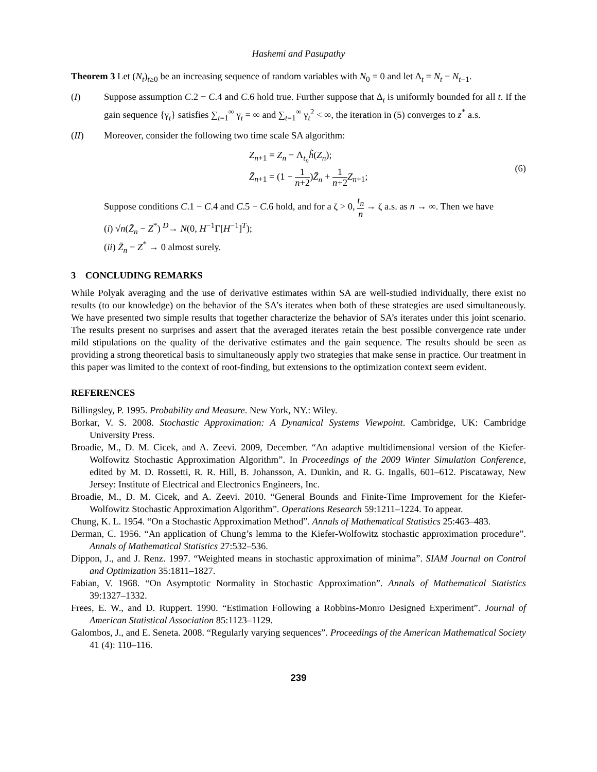Hashemi and Pasupathy
Theorem 3 Let (N<sub>t</sub>)<sub>t≥0</sub> be an increasing sequence of random variables with N<sub>0</sub> = 0 and let Δ<sub>t</sub> = N<sub>t</sub> − N<sub>t−1</sub>.
(I) Suppose assumption C.2 − C.4 and C.6 hold true. Further suppose that Δ<sub>t</sub> is uniformly bounded for all t. If the gain sequence {γ<sub>t</sub>} satisfies ∑<sub>t=1</sub><sup>∞</sup> γ<sub>t</sub> = ∞ and ∑<sub>t=1</sub><sup>∞</sup> γ<sub>t</sub><sup>2</sup> < ∞, the iteration in (5) converges to z<sup>*</sup> a.s.
(II) Moreover, consider the following two time scale SA algorithm:
Z<sub>n+1</sub> = Z<sub>n</sub> − Λ<sub>t<sub>n</sub></sub>h̃(Z<sub>n</sub>);
Z̄<sub>n+1</sub> = (1 − 1 n+2)Z̄<sub>n</sub> + 1 n+2 Z<sub>n+1</sub>;
(6)
Suppose conditions C.1 − C.4 and C.5 − C.6 hold, and for a ζ > 0, t<sub>n</sub> n → ζ a.s. as n → ∞. Then we have
(i) √n(Z̄<sub>n</sub> − Z<sup>*</sup>) <sup>D</sup>→ N(0, H<sup>−1</sup>Γ[H<sup>−1</sup>]<sup>T</sup>);
(ii) Z̄<sub>n</sub> − Z<sup>*</sup> → 0 almost surely.
3 CONCLUDING REMARKS
While Polyak averaging and the use of derivative estimates within SA are well-studied individually, there exist no results (to our knowledge) on the behavior of the SA’s iterates when both of these strategies are used simultaneously. We have presented two simple results that together characterize the behavior of SA’s iterates under this joint scenario. The results present no surprises and assert that the averaged iterates retain the best possible convergence rate under mild stipulations on the quality of the derivative estimates and the gain sequence. The results should be seen as providing a strong theoretical basis to simultaneously apply two strategies that make sense in practice. Our treatment in this paper was limited to the context of root-finding, but extensions to the optimization context seem evident.
REFERENCES
Billingsley, P. 1995. Probability and Measure. New York, NY.: Wiley.
Borkar, V. S. 2008. Stochastic Approximation: A Dynamical Systems Viewpoint. Cambridge, UK: Cambridge University Press.
Broadie, M., D. M. Cicek, and A. Zeevi. 2009, December. “An adaptive multidimensional version of the Kiefer-Wolfowitz Stochastic Approximation Algorithm”. In Proceedings of the 2009 Winter Simulation Conference, edited by M. D. Rossetti, R. R. Hill, B. Johansson, A. Dunkin, and R. G. Ingalls, 601–612. Piscataway, New Jersey: Institute of Electrical and Electronics Engineers, Inc.
Broadie, M., D. M. Cicek, and A. Zeevi. 2010. “General Bounds and Finite-Time Improvement for the Kiefer-Wolfowitz Stochastic Approximation Algorithm”. Operations Research 59:1211–1224. To appear.
Chung, K. L. 1954. “On a Stochastic Approximation Method”. Annals of Mathematical Statistics 25:463–483.
Derman, C. 1956. “An application of Chung’s lemma to the Kiefer-Wolfowitz stochastic approximation procedure”. Annals of Mathematical Statistics 27:532–536.
Dippon, J., and J. Renz. 1997. “Weighted means in stochastic approximation of minima”. SIAM Journal on Control and Optimization 35:1811–1827.
Fabian, V. 1968. “On Asymptotic Normality in Stochastic Approximation”. Annals of Mathematical Statistics 39:1327–1332.
Frees, E. W., and D. Ruppert. 1990. “Estimation Following a Robbins-Monro Designed Experiment”. Journal of American Statistical Association 85:1123–1129.
Galombos, J., and E. Seneta. 2008. “Regularly varying sequences”. Proceedings of the American Mathematical Society 41 (4): 110–116.
239